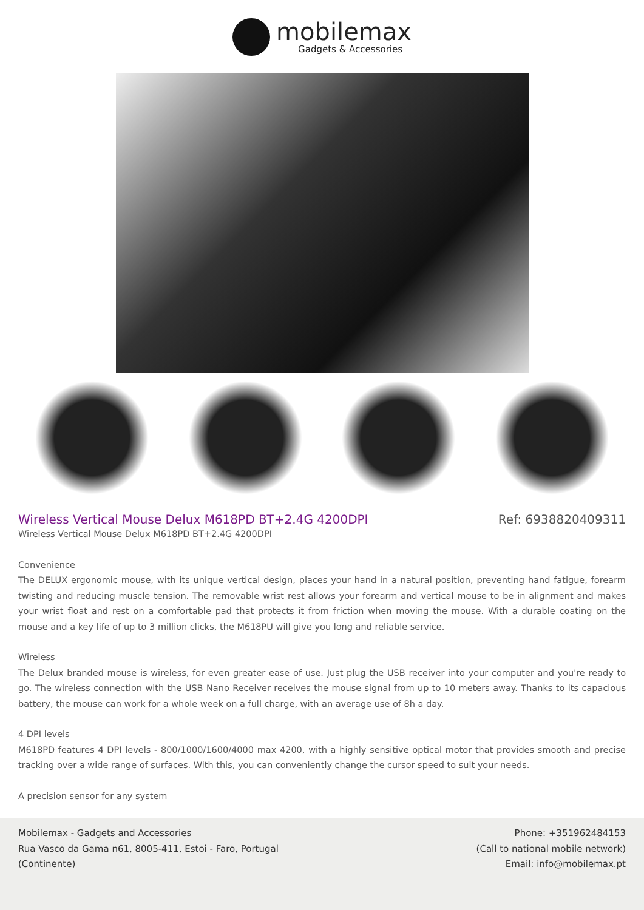mobilemax
Gadgets & Accessories
Wireless Vertical Mouse Delux M618PD BT+2.4G 4200DPI
Ref: 6938820409311
Wireless Vertical Mouse Delux M618PD BT+2.4G 4200DPI
Convenience
The DELUX ergonomic mouse, with its unique vertical design, places your hand in a natural position, preventing hand fatigue, forearm twisting and reducing muscle tension. The removable wrist rest allows your forearm and vertical mouse to be in alignment and makes your wrist float and rest on a comfortable pad that protects it from friction when moving the mouse. With a durable coating on the mouse and a key life of up to 3 million clicks, the M618PU will give you long and reliable service.
Wireless
The Delux branded mouse is wireless, for even greater ease of use. Just plug the USB receiver into your computer and you're ready to go. The wireless connection with the USB Nano Receiver receives the mouse signal from up to 10 meters away. Thanks to its capacious battery, the mouse can work for a whole week on a full charge, with an average use of 8h a day.
4 DPI levels
M618PD features 4 DPI levels - 800/1000/1600/4000 max 4200, with a highly sensitive optical motor that provides smooth and precise tracking over a wide range of surfaces. With this, you can conveniently change the cursor speed to suit your needs.
A precision sensor for any system
Mobilemax - Gadgets and Accessories
Rua Vasco da Gama n61, 8005-411, Estoi - Faro, Portugal
(Continente)
Phone: +351962484153
(Call to national mobile network)
Email: info@mobilemax.pt